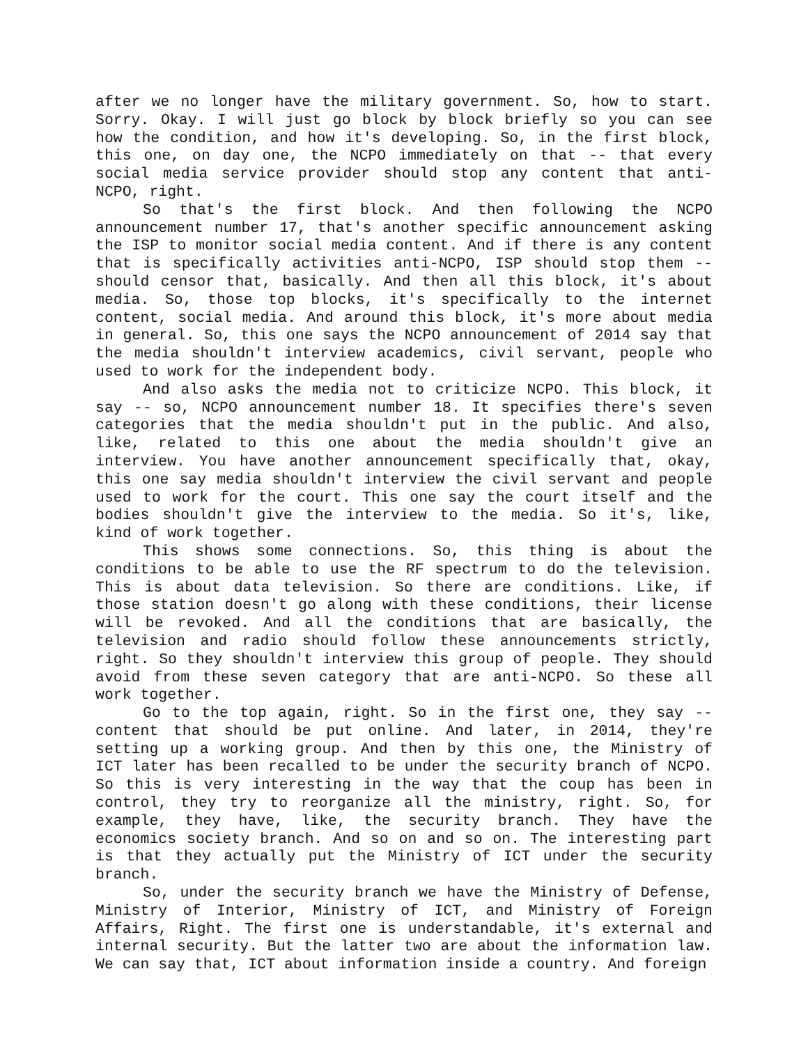after we no longer have the military government. So, how to start. Sorry. Okay. I will just go block by block briefly so you can see how the condition, and how it's developing. So, in the first block, this one, on day one, the NCPO immediately on that -- that every social media service provider should stop any content that anti-NCPO, right.
So that's the first block. And then following the NCPO announcement number 17, that's another specific announcement asking the ISP to monitor social media content. And if there is any content that is specifically activities anti-NCPO, ISP should stop them -- should censor that, basically. And then all this block, it's about media. So, those top blocks, it's specifically to the internet content, social media. And around this block, it's more about media in general. So, this one says the NCPO announcement of 2014 say that the media shouldn't interview academics, civil servant, people who used to work for the independent body.
And also asks the media not to criticize NCPO. This block, it say -- so, NCPO announcement number 18. It specifies there's seven categories that the media shouldn't put in the public. And also, like, related to this one about the media shouldn't give an interview. You have another announcement specifically that, okay, this one say media shouldn't interview the civil servant and people used to work for the court. This one say the court itself and the bodies shouldn't give the interview to the media. So it's, like, kind of work together.
This shows some connections. So, this thing is about the conditions to be able to use the RF spectrum to do the television. This is about data television. So there are conditions. Like, if those station doesn't go along with these conditions, their license will be revoked. And all the conditions that are basically, the television and radio should follow these announcements strictly, right. So they shouldn't interview this group of people. They should avoid from these seven category that are anti-NCPO. So these all work together.
Go to the top again, right. So in the first one, they say -- content that should be put online. And later, in 2014, they're setting up a working group. And then by this one, the Ministry of ICT later has been recalled to be under the security branch of NCPO. So this is very interesting in the way that the coup has been in control, they try to reorganize all the ministry, right. So, for example, they have, like, the security branch. They have the economics society branch. And so on and so on. The interesting part is that they actually put the Ministry of ICT under the security branch.
So, under the security branch we have the Ministry of Defense, Ministry of Interior, Ministry of ICT, and Ministry of Foreign Affairs, Right. The first one is understandable, it's external and internal security. But the latter two are about the information law. We can say that, ICT about information inside a country. And foreign